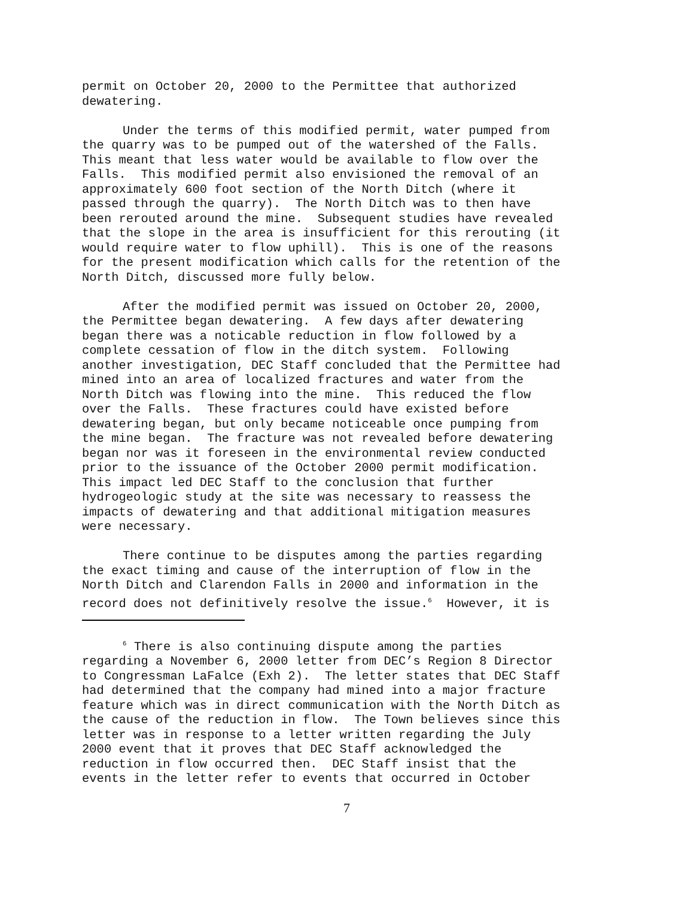permit on October 20, 2000 to the Permittee that authorized dewatering.
Under the terms of this modified permit, water pumped from the quarry was to be pumped out of the watershed of the Falls. This meant that less water would be available to flow over the Falls. This modified permit also envisioned the removal of an approximately 600 foot section of the North Ditch (where it passed through the quarry). The North Ditch was to then have been rerouted around the mine. Subsequent studies have revealed that the slope in the area is insufficient for this rerouting (it would require water to flow uphill). This is one of the reasons for the present modification which calls for the retention of the North Ditch, discussed more fully below.
After the modified permit was issued on October 20, 2000, the Permittee began dewatering. A few days after dewatering began there was a noticable reduction in flow followed by a complete cessation of flow in the ditch system. Following another investigation, DEC Staff concluded that the Permittee had mined into an area of localized fractures and water from the North Ditch was flowing into the mine. This reduced the flow over the Falls. These fractures could have existed before dewatering began, but only became noticeable once pumping from the mine began. The fracture was not revealed before dewatering began nor was it foreseen in the environmental review conducted prior to the issuance of the October 2000 permit modification. This impact led DEC Staff to the conclusion that further hydrogeologic study at the site was necessary to reassess the impacts of dewatering and that additional mitigation measures were necessary.
There continue to be disputes among the parties regarding the exact timing and cause of the interruption of flow in the North Ditch and Clarendon Falls in 2000 and information in the record does not definitively resolve the issue.<sup>6</sup> However, it is
<sup>6</sup> There is also continuing dispute among the parties regarding a November 6, 2000 letter from DEC’s Region 8 Director to Congressman LaFalce (Exh 2). The letter states that DEC Staff had determined that the company had mined into a major fracture feature which was in direct communication with the North Ditch as the cause of the reduction in flow. The Town believes since this letter was in response to a letter written regarding the July 2000 event that it proves that DEC Staff acknowledged the reduction in flow occurred then. DEC Staff insist that the events in the letter refer to events that occurred in October
7